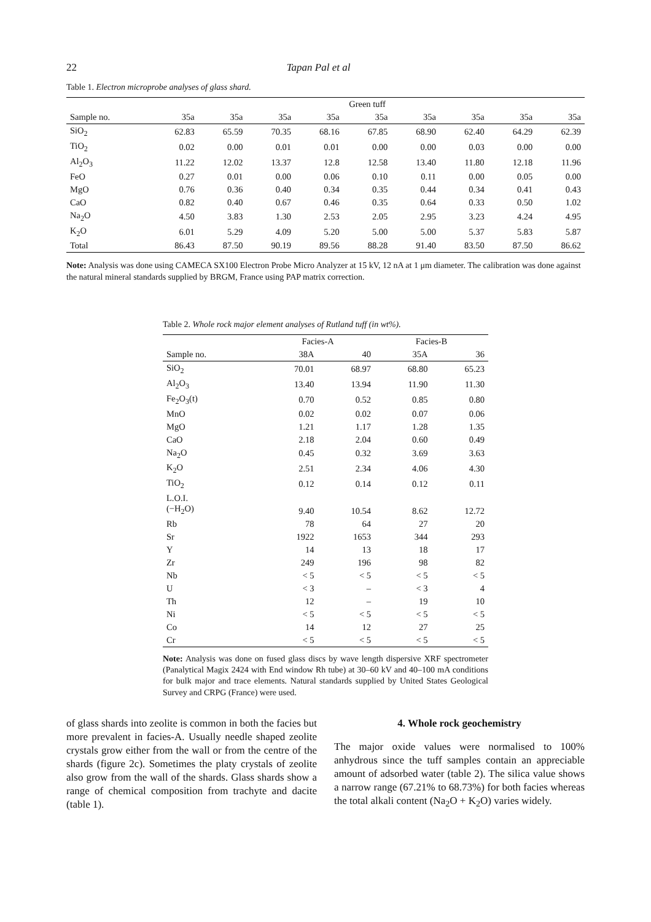22 Tapan Pal et al
Table 1. Electron microprobe analyses of glass shard.
| | Green tuff | | | | | | | | |
| --- | --- | --- | --- | --- | --- | --- | --- | --- | --- |
| Sample no. | 35a | 35a | 35a | 35a | 35a | 35a | 35a | 35a | 35a |
| SiO<sub>2</sub> | 62.83 | 65.59 | 70.35 | 68.16 | 67.85 | 68.90 | 62.40 | 64.29 | 62.39 |
| TiO<sub>2</sub> | 0.02 | 0.00 | 0.01 | 0.01 | 0.00 | 0.00 | 0.03 | 0.00 | 0.00 |
| Al<sub>2</sub>O<sub>3</sub> | 11.22 | 12.02 | 13.37 | 12.8 | 12.58 | 13.40 | 11.80 | 12.18 | 11.96 |
| FeO | 0.27 | 0.01 | 0.00 | 0.06 | 0.10 | 0.11 | 0.00 | 0.05 | 0.00 |
| MgO | 0.76 | 0.36 | 0.40 | 0.34 | 0.35 | 0.44 | 0.34 | 0.41 | 0.43 |
| CaO | 0.82 | 0.40 | 0.67 | 0.46 | 0.35 | 0.64 | 0.33 | 0.50 | 1.02 |
| Na<sub>2</sub>O | 4.50 | 3.83 | 1.30 | 2.53 | 2.05 | 2.95 | 3.23 | 4.24 | 4.95 |
| K<sub>2</sub>O | 6.01 | 5.29 | 4.09 | 5.20 | 5.00 | 5.00 | 5.37 | 5.83 | 5.87 |
| Total | 86.43 | 87.50 | 90.19 | 89.56 | 88.28 | 91.40 | 83.50 | 87.50 | 86.62 |
Note: Analysis was done using CAMECA SX100 Electron Probe Micro Analyzer at 15 kV, 12 nA at 1 μm diameter. The calibration was done against the natural mineral standards supplied by BRGM, France using PAP matrix correction.
Table 2. Whole rock major element analyses of Rutland tuff (in wt%).
| | Facies-A | | Facies-B | |
| --- | --- | --- | --- | --- |
| Sample no. | 38A | 40 | 35A | 36 |
| SiO<sub>2</sub> | 70.01 | 68.97 | 68.80 | 65.23 |
| Al<sub>2</sub>O<sub>3</sub> | 13.40 | 13.94 | 11.90 | 11.30 |
| Fe<sub>2</sub>O<sub>3</sub>(t) | 0.70 | 0.52 | 0.85 | 0.80 |
| MnO | 0.02 | 0.02 | 0.07 | 0.06 |
| MgO | 1.21 | 1.17 | 1.28 | 1.35 |
| CaO | 2.18 | 2.04 | 0.60 | 0.49 |
| Na<sub>2</sub>O | 0.45 | 0.32 | 3.69 | 3.63 |
| K<sub>2</sub>O | 2.51 | 2.34 | 4.06 | 4.30 |
| TiO<sub>2</sub> | 0.12 | 0.14 | 0.12 | 0.11 |
| L.O.I. (−H<sub>2</sub>O) | 9.40 | 10.54 | 8.62 | 12.72 |
| Rb | 78 | 64 | 27 | 20 |
| Sr | 1922 | 1653 | 344 | 293 |
| Y | 14 | 13 | 18 | 17 |
| Zr | 249 | 196 | 98 | 82 |
| Nb | < 5 | < 5 | < 5 | < 5 |
| U | < 3 | – | < 3 | 4 |
| Th | 12 | – | 19 | 10 |
| Ni | < 5 | < 5 | < 5 | < 5 |
| Co | 14 | 12 | 27 | 25 |
| Cr | < 5 | < 5 | < 5 | < 5 |
Note: Analysis was done on fused glass discs by wave length dispersive XRF spectrometer (Panalytical Magix 2424 with End window Rh tube) at 30–60 kV and 40–100 mA conditions for bulk major and trace elements. Natural standards supplied by United States Geological Survey and CRPG (France) were used.
of glass shards into zeolite is common in both the facies but more prevalent in facies-A. Usually needle shaped zeolite crystals grow either from the wall or from the centre of the shards (figure 2c). Sometimes the platy crystals of zeolite also grow from the wall of the shards. Glass shards show a range of chemical composition from trachyte and dacite (table 1).
4. Whole rock geochemistry
The major oxide values were normalised to 100% anhydrous since the tuff samples contain an appreciable amount of adsorbed water (table 2). The silica value shows a narrow range (67.21% to 68.73%) for both facies whereas the total alkali content (Na<sub>2</sub>O + K<sub>2</sub>O) varies widely.